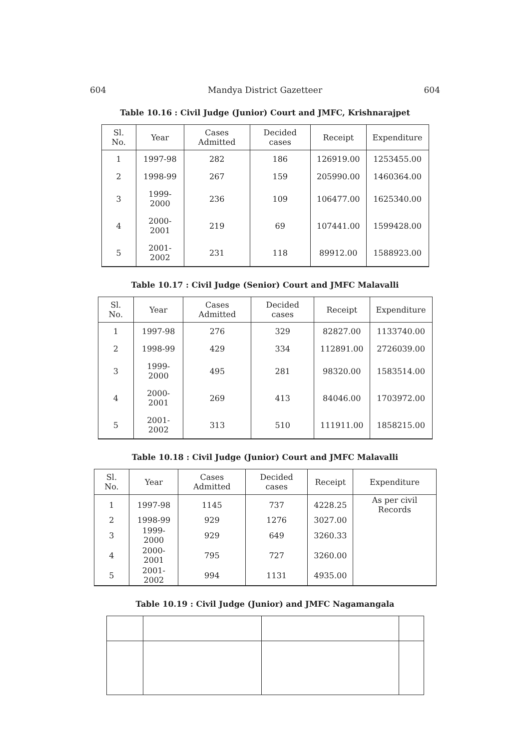604 Mandya District Gazetteer 604
Table 10.16 : Civil Judge (Junior) Court and JMFC, Krishnarajpet
| Sl. No. | Year | Cases Admitted | Decided cases | Receipt | Expenditure |
| --- | --- | --- | --- | --- | --- |
| 1 | 1997-98 | 282 | 186 | 126919.00 | 1253455.00 |
| 2 | 1998-99 | 267 | 159 | 205990.00 | 1460364.00 |
| 3 | 1999-2000 | 236 | 109 | 106477.00 | 1625340.00 |
| 4 | 2000-2001 | 219 | 69 | 107441.00 | 1599428.00 |
| 5 | 2001-2002 | 231 | 118 | 89912.00 | 1588923.00 |
Table 10.17 : Civil Judge (Senior) Court and JMFC Malavalli
| Sl. No. | Year | Cases Admitted | Decided cases | Receipt | Expenditure |
| --- | --- | --- | --- | --- | --- |
| 1 | 1997-98 | 276 | 329 | 82827.00 | 1133740.00 |
| 2 | 1998-99 | 429 | 334 | 112891.00 | 2726039.00 |
| 3 | 1999-2000 | 495 | 281 | 98320.00 | 1583514.00 |
| 4 | 2000-2001 | 269 | 413 | 84046.00 | 1703972.00 |
| 5 | 2001-2002 | 313 | 510 | 111911.00 | 1858215.00 |
Table 10.18 : Civil Judge (Junior) Court and JMFC Malavalli
| Sl. No. | Year | Cases Admitted | Decided cases | Receipt | Expenditure |
| --- | --- | --- | --- | --- | --- |
| 1 | 1997-98 | 1145 | 737 | 4228.25 | As per civil Records |
| 2 | 1998-99 | 929 | 1276 | 3027.00 | |
| 3 | 1999-2000 | 929 | 649 | 3260.33 | |
| 4 | 2000-2001 | 795 | 727 | 3260.00 | |
| 5 | 2001-2002 | 994 | 1131 | 4935.00 | |
Table 10.19 : Civil Judge (Junior) and JMFC Nagamangala